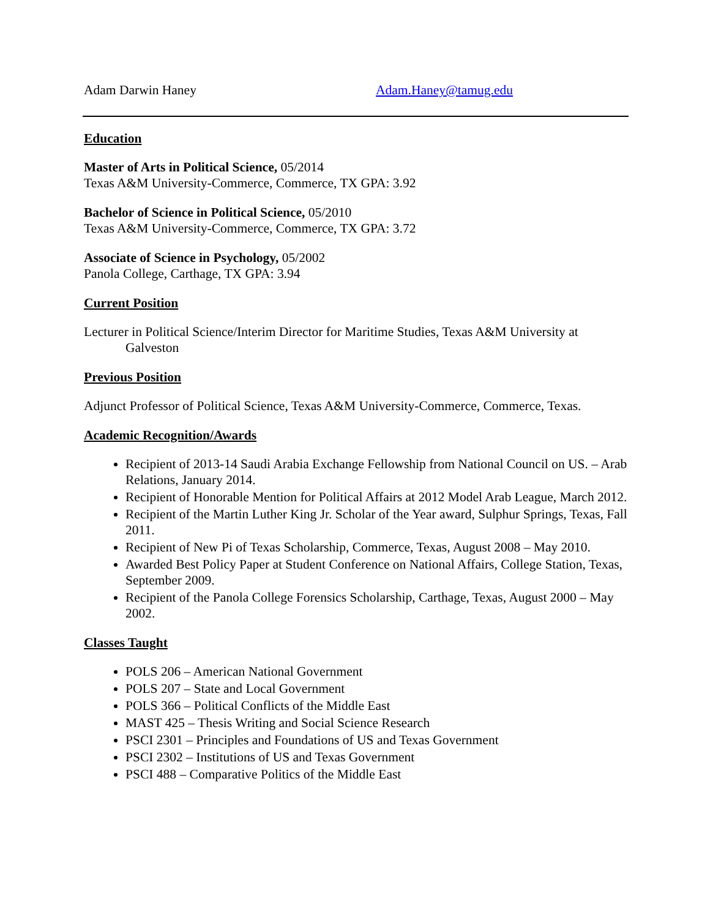Adam Darwin Haney Adam.Haney@tamug.edu
Education
Master of Arts in Political Science, 05/2014
Texas A&M University-Commerce, Commerce, TX GPA: 3.92
Bachelor of Science in Political Science, 05/2010
Texas A&M University-Commerce, Commerce, TX GPA: 3.72
Associate of Science in Psychology, 05/2002
Panola College, Carthage, TX GPA: 3.94
Current Position
Lecturer in Political Science/Interim Director for Maritime Studies, Texas A&M University at Galveston
Previous Position
Adjunct Professor of Political Science, Texas A&M University-Commerce, Commerce, Texas.
Academic Recognition/Awards
Recipient of 2013-14 Saudi Arabia Exchange Fellowship from National Council on US. – Arab Relations, January 2014.
Recipient of Honorable Mention for Political Affairs at 2012 Model Arab League, March 2012.
Recipient of the Martin Luther King Jr. Scholar of the Year award, Sulphur Springs, Texas, Fall 2011.
Recipient of New Pi of Texas Scholarship, Commerce, Texas, August 2008 – May 2010.
Awarded Best Policy Paper at Student Conference on National Affairs, College Station, Texas, September 2009.
Recipient of the Panola College Forensics Scholarship, Carthage, Texas, August 2000 – May 2002.
Classes Taught
POLS 206 – American National Government
POLS 207 – State and Local Government
POLS 366 – Political Conflicts of the Middle East
MAST 425 – Thesis Writing and Social Science Research
PSCI 2301 – Principles and Foundations of US and Texas Government
PSCI 2302 – Institutions of US and Texas Government
PSCI 488 – Comparative Politics of the Middle East